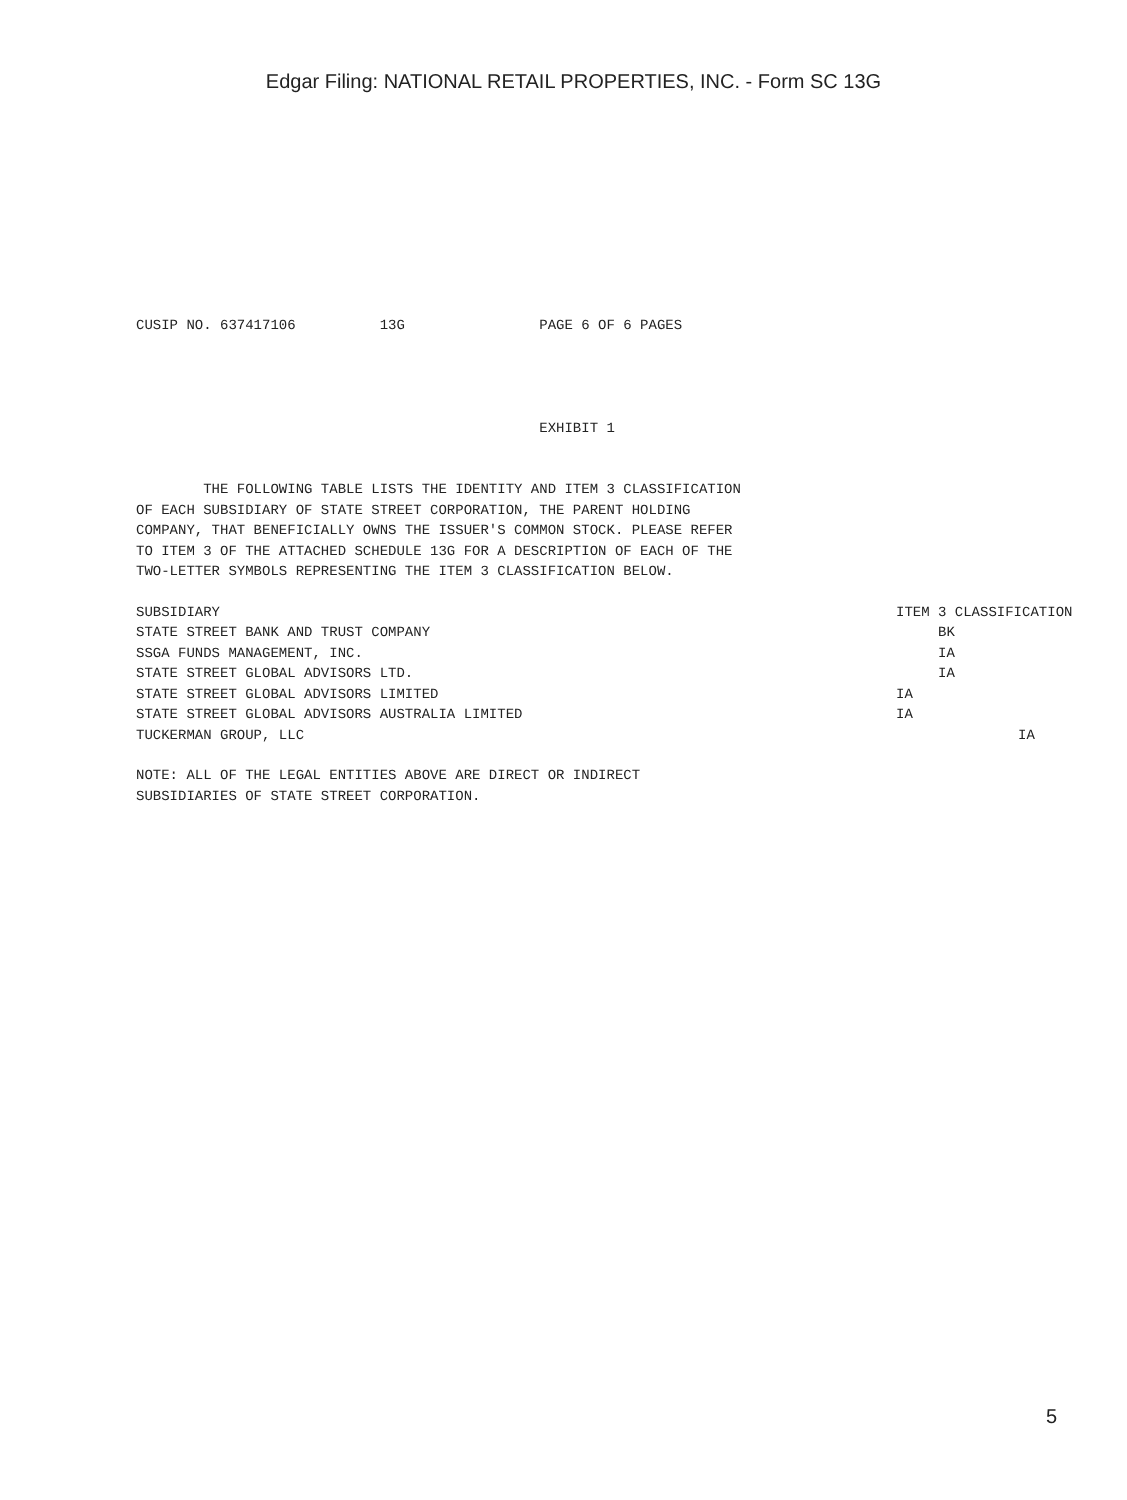Edgar Filing: NATIONAL RETAIL PROPERTIES, INC. - Form SC 13G
CUSIP NO. 637417106          13G                PAGE 6 OF 6 PAGES




                                                EXHIBIT 1


        THE FOLLOWING TABLE LISTS THE IDENTITY AND ITEM 3 CLASSIFICATION
OF EACH SUBSIDIARY OF STATE STREET CORPORATION, THE PARENT HOLDING
COMPANY, THAT BENEFICIALLY OWNS THE ISSUER'S COMMON STOCK. PLEASE REFER
TO ITEM 3 OF THE ATTACHED SCHEDULE 13G FOR A DESCRIPTION OF EACH OF THE
TWO-LETTER SYMBOLS REPRESENTING THE ITEM 3 CLASSIFICATION BELOW.
| SUBSIDIARY | ITEM 3 CLASSIFICATION |
| --- | --- |
| STATE STREET BANK AND TRUST COMPANY | BK |
| SSGA FUNDS MANAGEMENT, INC. | IA |
| STATE STREET GLOBAL ADVISORS LTD. | IA |
| STATE STREET GLOBAL ADVISORS LIMITED | IA |
| STATE STREET GLOBAL ADVISORS AUSTRALIA LIMITED | IA |
| TUCKERMAN GROUP, LLC | IA |
NOTE: ALL OF THE LEGAL ENTITIES ABOVE ARE DIRECT OR INDIRECT
SUBSIDIARIES OF STATE STREET CORPORATION.
5